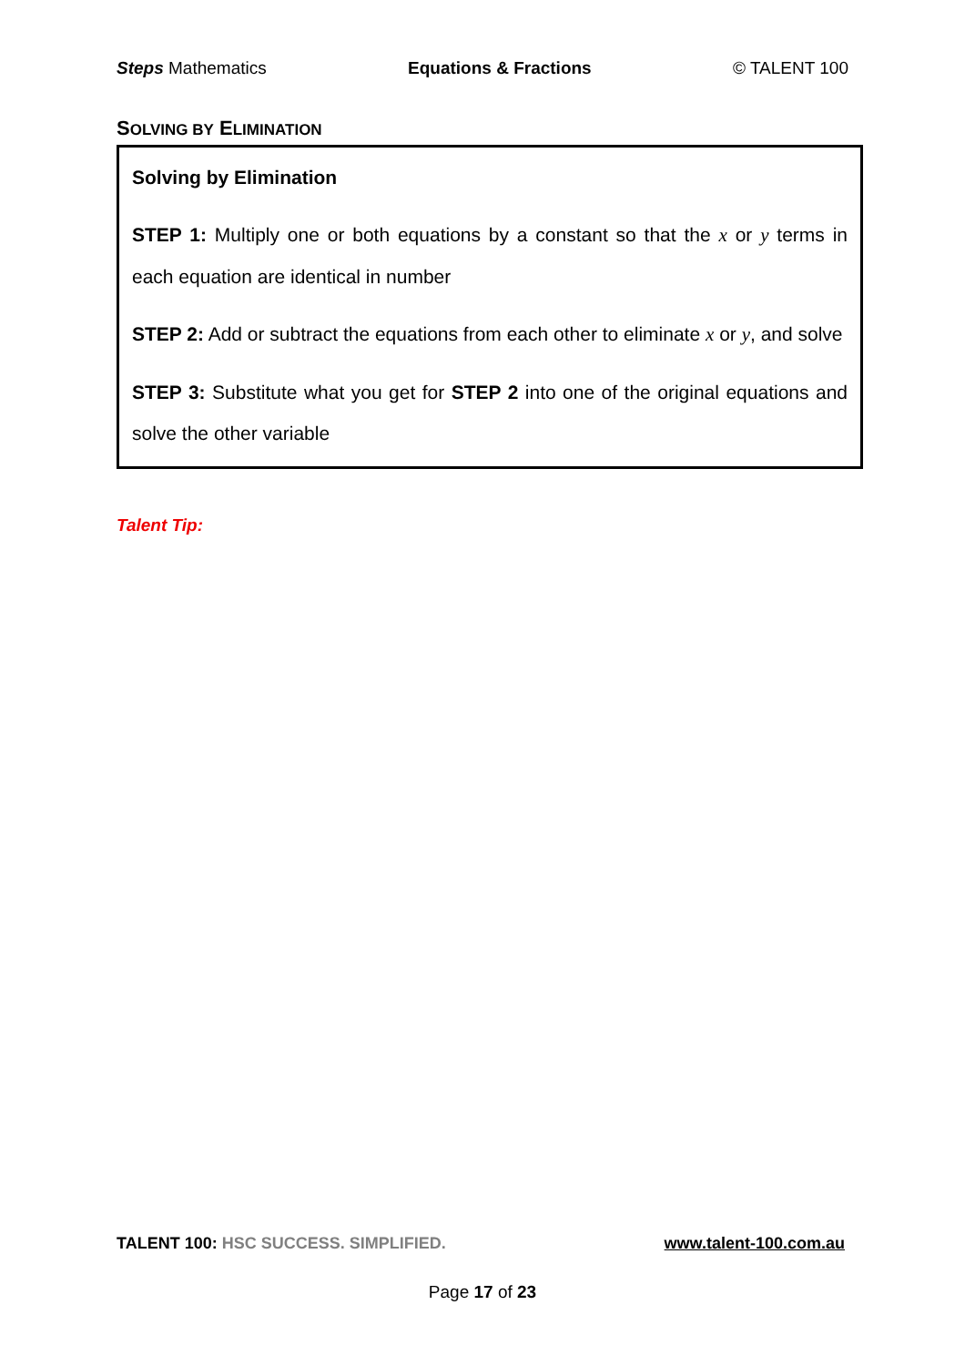Steps Mathematics Equations & Fractions © TALENT 100
SOLVING BY ELIMINATION
Solving by Elimination
STEP 1: Multiply one or both equations by a constant so that the x or y terms in each equation are identical in number
STEP 2: Add or subtract the equations from each other to eliminate x or y, and solve
STEP 3: Substitute what you get for STEP 2 into one of the original equations and solve the other variable
Talent Tip:
TALENT 100: HSC SUCCESS. SIMPLIFIED. www.talent-100.com.au
Page 17 of 23